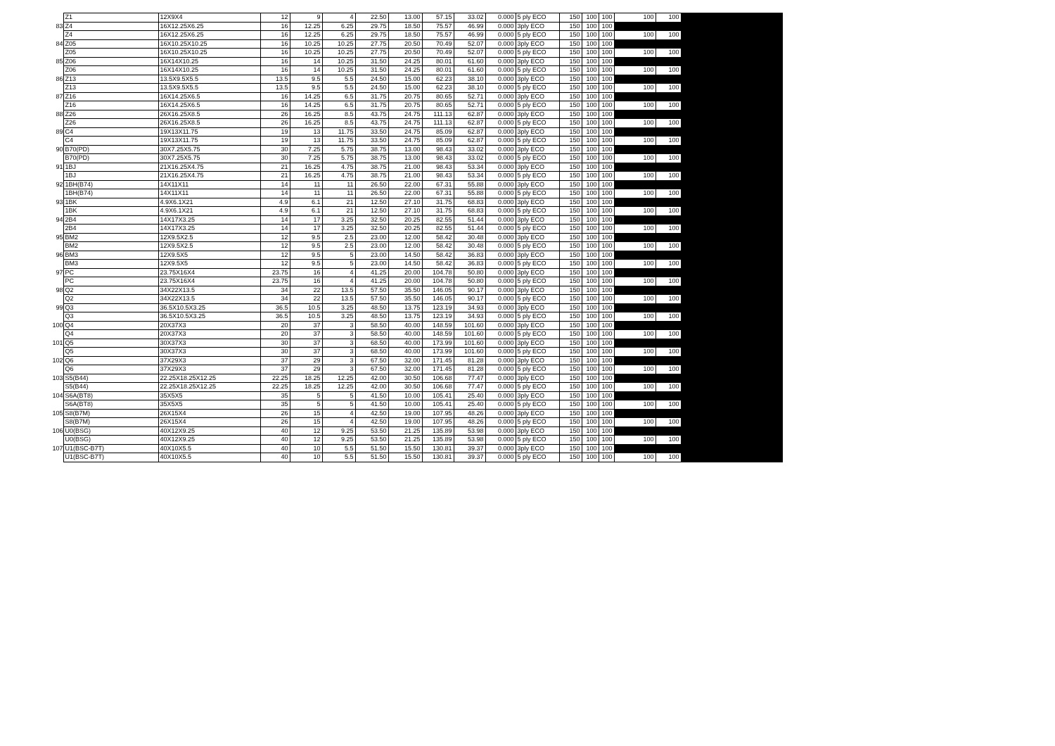| | Z1 | 12X9X4 | 12 | 9 | 4 | 22.50 | 13.00 | 57.15 | 33.02 | 0.000 | 5 ply ECO | 150 | 100 | 100 | 100 | 100 | |
| 83 | Z4 | 16X12.25X6.25 | 16 | 12.25 | 6.25 | 29.75 | 18.50 | 75.57 | 46.99 | 0.000 | 3ply ECO | 150 | 100 | 100 | | | |
| | Z4 | 16X12.25X6.25 | 16 | 12.25 | 6.25 | 29.75 | 18.50 | 75.57 | 46.99 | 0.000 | 5 ply ECO | 150 | 100 | 100 | 100 | 100 | |
| 84 | Z05 | 16X10.25X10.25 | 16 | 10.25 | 10.25 | 27.75 | 20.50 | 70.49 | 52.07 | 0.000 | 3ply ECO | 150 | 100 | 100 | | | |
| | Z05 | 16X10.25X10.25 | 16 | 10.25 | 10.25 | 27.75 | 20.50 | 70.49 | 52.07 | 0.000 | 5 ply ECO | 150 | 100 | 100 | 100 | 100 | |
| 85 | Z06 | 16X14X10.25 | 16 | 14 | 10.25 | 31.50 | 24.25 | 80.01 | 61.60 | 0.000 | 3ply ECO | 150 | 100 | 100 | | | |
| | Z06 | 16X14X10.25 | 16 | 14 | 10.25 | 31.50 | 24.25 | 80.01 | 61.60 | 0.000 | 5 ply ECO | 150 | 100 | 100 | 100 | 100 | |
| 86 | Z13 | 13.5X9.5X5.5 | 13.5 | 9.5 | 5.5 | 24.50 | 15.00 | 62.23 | 38.10 | 0.000 | 3ply ECO | 150 | 100 | 100 | | | |
| | Z13 | 13.5X9.5X5.5 | 13.5 | 9.5 | 5.5 | 24.50 | 15.00 | 62.23 | 38.10 | 0.000 | 5 ply ECO | 150 | 100 | 100 | 100 | 100 | |
| 87 | Z16 | 16X14.25X6.5 | 16 | 14.25 | 6.5 | 31.75 | 20.75 | 80.65 | 52.71 | 0.000 | 3ply ECO | 150 | 100 | 100 | | | |
| | Z16 | 16X14.25X6.5 | 16 | 14.25 | 6.5 | 31.75 | 20.75 | 80.65 | 52.71 | 0.000 | 5 ply ECO | 150 | 100 | 100 | 100 | 100 | |
| 88 | Z26 | 26X16.25X8.5 | 26 | 16.25 | 8.5 | 43.75 | 24.75 | 111.13 | 62.87 | 0.000 | 3ply ECO | 150 | 100 | 100 | | | |
| | Z26 | 26X16.25X8.5 | 26 | 16.25 | 8.5 | 43.75 | 24.75 | 111.13 | 62.87 | 0.000 | 5 ply ECO | 150 | 100 | 100 | 100 | 100 | |
| 89 | C4 | 19X13X11.75 | 19 | 13 | 11.75 | 33.50 | 24.75 | 85.09 | 62.87 | 0.000 | 3ply ECO | 150 | 100 | 100 | | | |
| | C4 | 19X13X11.75 | 19 | 13 | 11.75 | 33.50 | 24.75 | 85.09 | 62.87 | 0.000 | 5 ply ECO | 150 | 100 | 100 | 100 | 100 | |
| 90 | B70(PD) | 30X7.25X5.75 | 30 | 7.25 | 5.75 | 38.75 | 13.00 | 98.43 | 33.02 | 0.000 | 3ply ECO | 150 | 100 | 100 | | | |
| | B70(PD) | 30X7.25X5.75 | 30 | 7.25 | 5.75 | 38.75 | 13.00 | 98.43 | 33.02 | 0.000 | 5 ply ECO | 150 | 100 | 100 | 100 | 100 | |
| 91 | 1BJ | 21X16.25X4.75 | 21 | 16.25 | 4.75 | 38.75 | 21.00 | 98.43 | 53.34 | 0.000 | 3ply ECO | 150 | 100 | 100 | | | |
| | 1BJ | 21X16.25X4.75 | 21 | 16.25 | 4.75 | 38.75 | 21.00 | 98.43 | 53.34 | 0.000 | 5 ply ECO | 150 | 100 | 100 | 100 | 100 | |
| 92 | 1BH(B74) | 14X11X11 | 14 | 11 | 11 | 26.50 | 22.00 | 67.31 | 55.88 | 0.000 | 3ply ECO | 150 | 100 | 100 | | | |
| | 1BH(B74) | 14X11X11 | 14 | 11 | 11 | 26.50 | 22.00 | 67.31 | 55.88 | 0.000 | 5 ply ECO | 150 | 100 | 100 | 100 | 100 | |
| 93 | 1BK | 4.9X6.1X21 | 4.9 | 6.1 | 21 | 12.50 | 27.10 | 31.75 | 68.83 | 0.000 | 3ply ECO | 150 | 100 | 100 | | | |
| | 1BK | 4.9X6.1X21 | 4.9 | 6.1 | 21 | 12.50 | 27.10 | 31.75 | 68.83 | 0.000 | 5 ply ECO | 150 | 100 | 100 | 100 | 100 | |
| 94 | 2B4 | 14X17X3.25 | 14 | 17 | 3.25 | 32.50 | 20.25 | 82.55 | 51.44 | 0.000 | 3ply ECO | 150 | 100 | 100 | | | |
| | 2B4 | 14X17X3.25 | 14 | 17 | 3.25 | 32.50 | 20.25 | 82.55 | 51.44 | 0.000 | 5 ply ECO | 150 | 100 | 100 | 100 | 100 | |
| 95 | BM2 | 12X9.5X2.5 | 12 | 9.5 | 2.5 | 23.00 | 12.00 | 58.42 | 30.48 | 0.000 | 3ply ECO | 150 | 100 | 100 | | | |
| | BM2 | 12X9.5X2.5 | 12 | 9.5 | 2.5 | 23.00 | 12.00 | 58.42 | 30.48 | 0.000 | 5 ply ECO | 150 | 100 | 100 | 100 | 100 | |
| 96 | BM3 | 12X9.5X5 | 12 | 9.5 | 5 | 23.00 | 14.50 | 58.42 | 36.83 | 0.000 | 3ply ECO | 150 | 100 | 100 | | | |
| | BM3 | 12X9.5X5 | 12 | 9.5 | 5 | 23.00 | 14.50 | 58.42 | 36.83 | 0.000 | 5 ply ECO | 150 | 100 | 100 | 100 | 100 | |
| 97 | PC | 23.75X16X4 | 23.75 | 16 | 4 | 41.25 | 20.00 | 104.78 | 50.80 | 0.000 | 3ply ECO | 150 | 100 | 100 | | | |
| | PC | 23.75X16X4 | 23.75 | 16 | 4 | 41.25 | 20.00 | 104.78 | 50.80 | 0.000 | 5 ply ECO | 150 | 100 | 100 | 100 | 100 | |
| 98 | Q2 | 34X22X13.5 | 34 | 22 | 13.5 | 57.50 | 35.50 | 146.05 | 90.17 | 0.000 | 3ply ECO | 150 | 100 | 100 | | | |
| | Q2 | 34X22X13.5 | 34 | 22 | 13.5 | 57.50 | 35.50 | 146.05 | 90.17 | 0.000 | 5 ply ECO | 150 | 100 | 100 | 100 | 100 | |
| 99 | Q3 | 36.5X10.5X3.25 | 36.5 | 10.5 | 3.25 | 48.50 | 13.75 | 123.19 | 34.93 | 0.000 | 3ply ECO | 150 | 100 | 100 | | | |
| | Q3 | 36.5X10.5X3.25 | 36.5 | 10.5 | 3.25 | 48.50 | 13.75 | 123.19 | 34.93 | 0.000 | 5 ply ECO | 150 | 100 | 100 | 100 | 100 | |
| 100 | Q4 | 20X37X3 | 20 | 37 | 3 | 58.50 | 40.00 | 148.59 | 101.60 | 0.000 | 3ply ECO | 150 | 100 | 100 | | | |
| | Q4 | 20X37X3 | 20 | 37 | 3 | 58.50 | 40.00 | 148.59 | 101.60 | 0.000 | 5 ply ECO | 150 | 100 | 100 | 100 | 100 | |
| 101 | Q5 | 30X37X3 | 30 | 37 | 3 | 68.50 | 40.00 | 173.99 | 101.60 | 0.000 | 3ply ECO | 150 | 100 | 100 | | | |
| | Q5 | 30X37X3 | 30 | 37 | 3 | 68.50 | 40.00 | 173.99 | 101.60 | 0.000 | 5 ply ECO | 150 | 100 | 100 | 100 | 100 | |
| 102 | Q6 | 37X29X3 | 37 | 29 | 3 | 67.50 | 32.00 | 171.45 | 81.28 | 0.000 | 3ply ECO | 150 | 100 | 100 | | | |
| | Q6 | 37X29X3 | 37 | 29 | 3 | 67.50 | 32.00 | 171.45 | 81.28 | 0.000 | 5 ply ECO | 150 | 100 | 100 | 100 | 100 | |
| 103 | S5(B44) | 22.25X18.25X12.25 | 22.25 | 18.25 | 12.25 | 42.00 | 30.50 | 106.68 | 77.47 | 0.000 | 3ply ECO | 150 | 100 | 100 | | | |
| | S5(B44) | 22.25X18.25X12.25 | 22.25 | 18.25 | 12.25 | 42.00 | 30.50 | 106.68 | 77.47 | 0.000 | 5 ply ECO | 150 | 100 | 100 | 100 | 100 | |
| 104 | S6A(BT8) | 35X5X5 | 35 | 5 | 5 | 41.50 | 10.00 | 105.41 | 25.40 | 0.000 | 3ply ECO | 150 | 100 | 100 | | | |
| | S6A(BT8) | 35X5X5 | 35 | 5 | 5 | 41.50 | 10.00 | 105.41 | 25.40 | 0.000 | 5 ply ECO | 150 | 100 | 100 | 100 | 100 | |
| 105 | S8(B7M) | 26X15X4 | 26 | 15 | 4 | 42.50 | 19.00 | 107.95 | 48.26 | 0.000 | 3ply ECO | 150 | 100 | 100 | | | |
| | S8(B7M) | 26X15X4 | 26 | 15 | 4 | 42.50 | 19.00 | 107.95 | 48.26 | 0.000 | 5 ply ECO | 150 | 100 | 100 | 100 | 100 | |
| 106 | U0(BSG) | 40X12X9.25 | 40 | 12 | 9.25 | 53.50 | 21.25 | 135.89 | 53.98 | 0.000 | 3ply ECO | 150 | 100 | 100 | | | |
| | U0(BSG) | 40X12X9.25 | 40 | 12 | 9.25 | 53.50 | 21.25 | 135.89 | 53.98 | 0.000 | 5 ply ECO | 150 | 100 | 100 | 100 | 100 | |
| 107 | U1(BSC-B7T) | 40X10X5.5 | 40 | 10 | 5.5 | 51.50 | 15.50 | 130.81 | 39.37 | 0.000 | 3ply ECO | 150 | 100 | 100 | | | |
| | U1(BSC-B7T) | 40X10X5.5 | 40 | 10 | 5.5 | 51.50 | 15.50 | 130.81 | 39.37 | 0.000 | 5 ply ECO | 150 | 100 | 100 | 100 | 100 | |